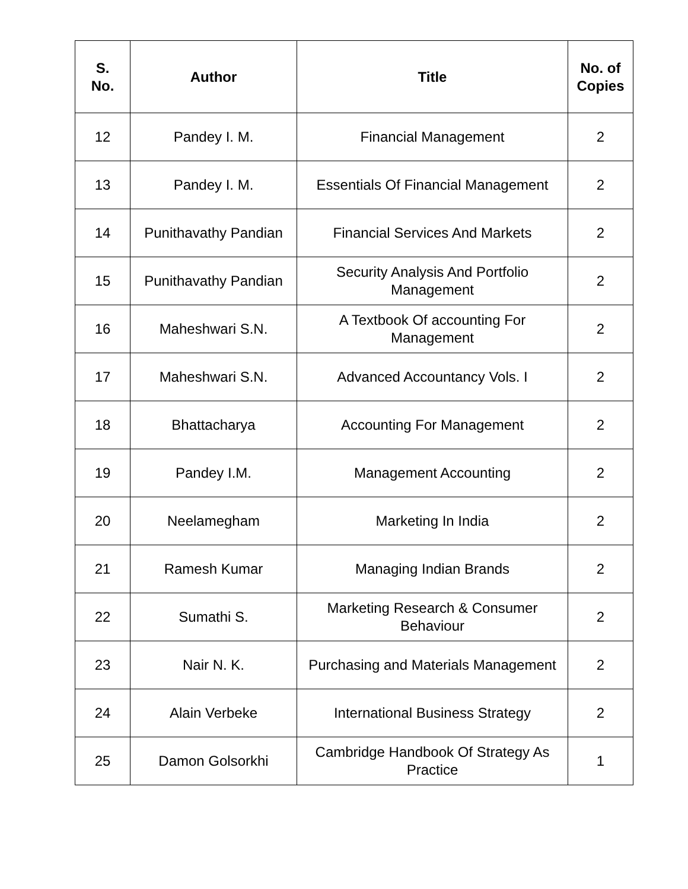| S. No. | Author | Title | No. of Copies |
| --- | --- | --- | --- |
| 12 | Pandey I. M. | Financial Management | 2 |
| 13 | Pandey I. M. | Essentials Of Financial Management | 2 |
| 14 | Punithavathy Pandian | Financial Services And Markets | 2 |
| 15 | Punithavathy Pandian | Security Analysis And Portfolio Management | 2 |
| 16 | Maheshwari S.N. | A Textbook Of accounting For Management | 2 |
| 17 | Maheshwari S.N. | Advanced Accountancy Vols. I | 2 |
| 18 | Bhattacharya | Accounting For Management | 2 |
| 19 | Pandey I.M. | Management Accounting | 2 |
| 20 | Neelamegham | Marketing In India | 2 |
| 21 | Ramesh Kumar | Managing Indian Brands | 2 |
| 22 | Sumathi S. | Marketing Research & Consumer Behaviour | 2 |
| 23 | Nair N. K. | Purchasing and Materials Management | 2 |
| 24 | Alain Verbeke | International Business Strategy | 2 |
| 25 | Damon Golsorkhi | Cambridge Handbook Of Strategy As Practice | 1 |